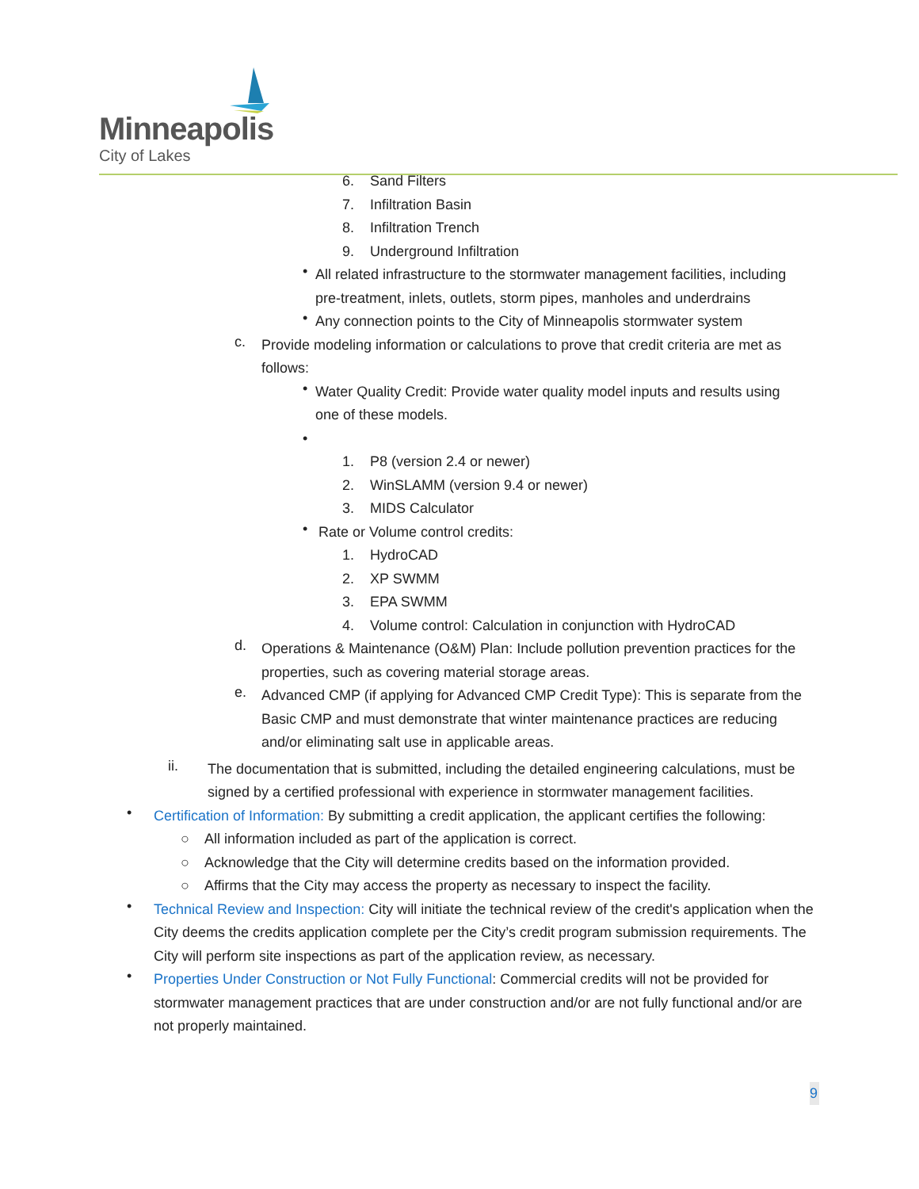Minneapolis
City of Lakes
6. Sand Filters
7. Infiltration Basin
8. Infiltration Trench
9. Underground Infiltration
•
All related infrastructure to the stormwater management facilities, including pre-treatment, inlets, outlets, storm pipes, manholes and underdrains
•
Any connection points to the City of Minneapolis stormwater system
c.
Provide modeling information or calculations to prove that credit criteria are met as follows:
•
Water Quality Credit: Provide water quality model inputs and results using one of these models.
•
1. P8 (version 2.4 or newer)
2. WinSLAMM (version 9.4 or newer)
3. MIDS Calculator
•
Rate or Volume control credits:
1. HydroCAD
2. XP SWMM
3. EPA SWMM
4. Volume control: Calculation in conjunction with HydroCAD
d.
Operations & Maintenance (O&M) Plan: Include pollution prevention practices for the properties, such as covering material storage areas.
e.
Advanced CMP (if applying for Advanced CMP Credit Type): This is separate from the Basic CMP and must demonstrate that winter maintenance practices are reducing and/or eliminating salt use in applicable areas.
ii.
The documentation that is submitted, including the detailed engineering calculations, must be signed by a certified professional with experience in stormwater management facilities.
•
Certification of Information: By submitting a credit application, the applicant certifies the following:
○ All information included as part of the application is correct.
○ Acknowledge that the City will determine credits based on the information provided.
○ Affirms that the City may access the property as necessary to inspect the facility.
•
Technical Review and Inspection: City will initiate the technical review of the credit's application when the City deems the credits application complete per the City’s credit program submission requirements. The City will perform site inspections as part of the application review, as necessary.
•
Properties Under Construction or Not Fully Functional: Commercial credits will not be provided for stormwater management practices that are under construction and/or are not fully functional and/or are not properly maintained.
9